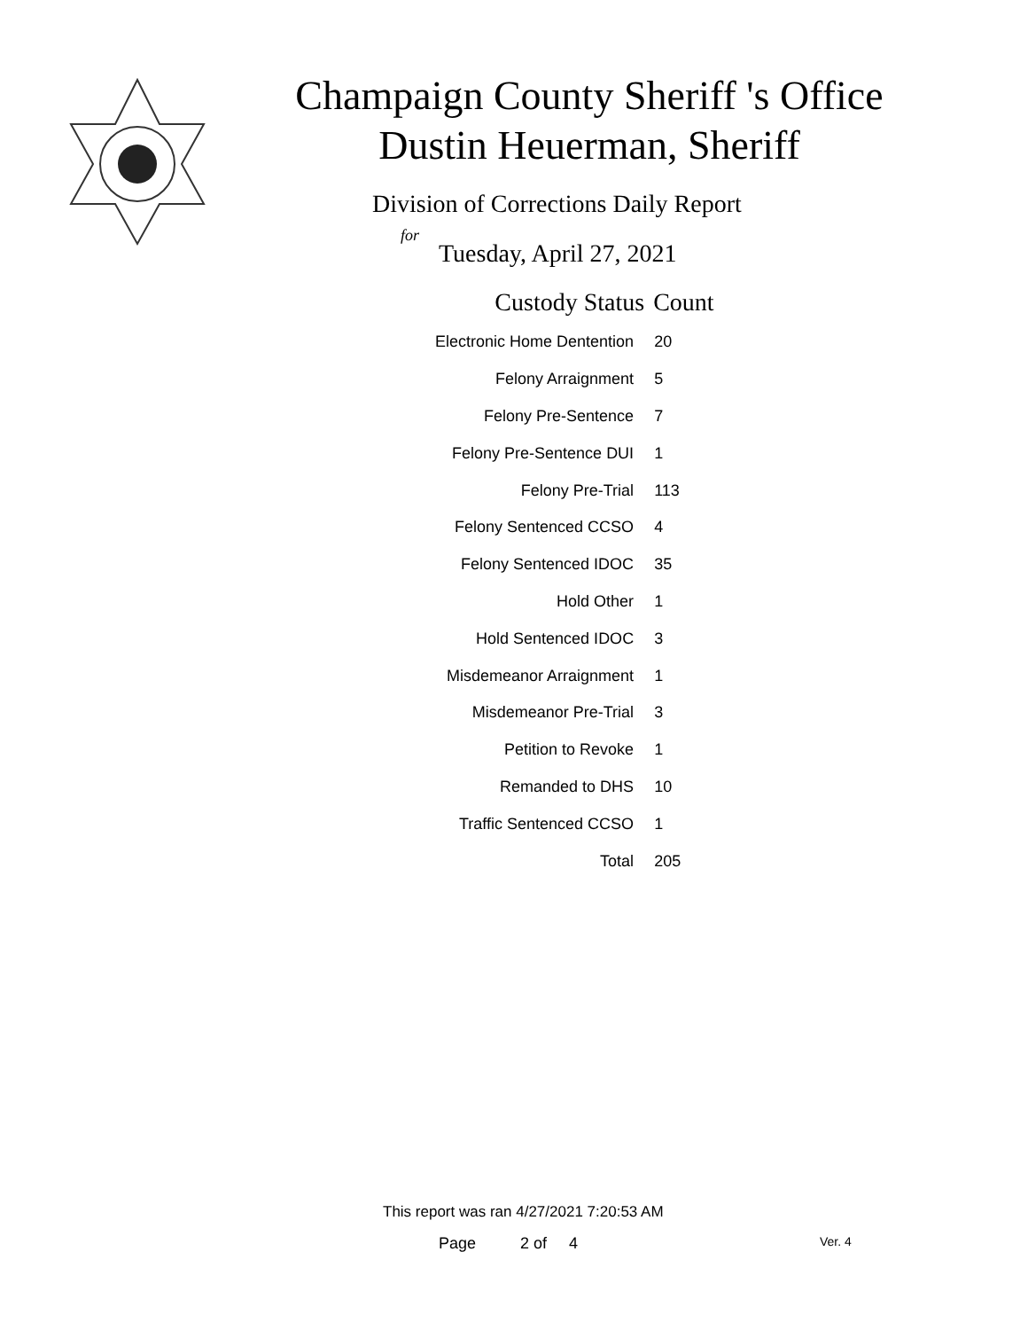Champaign County Sheriff 's Office
Dustin Heuerman, Sheriff
Division of Corrections Daily Report
for
Tuesday, April 27, 2021
| Custody Status | Count |
| --- | --- |
| Electronic Home Dentention | 20 |
| Felony Arraignment | 5 |
| Felony Pre-Sentence | 7 |
| Felony Pre-Sentence DUI | 1 |
| Felony Pre-Trial | 113 |
| Felony Sentenced CCSO | 4 |
| Felony Sentenced IDOC | 35 |
| Hold Other | 1 |
| Hold Sentenced IDOC | 3 |
| Misdemeanor Arraignment | 1 |
| Misdemeanor Pre-Trial | 3 |
| Petition to Revoke | 1 |
| Remanded to DHS | 10 |
| Traffic Sentenced CCSO | 1 |
| Total | 205 |
This report was ran 4/27/2021 7:20:53 AM
Page 2 of 4 Ver. 4